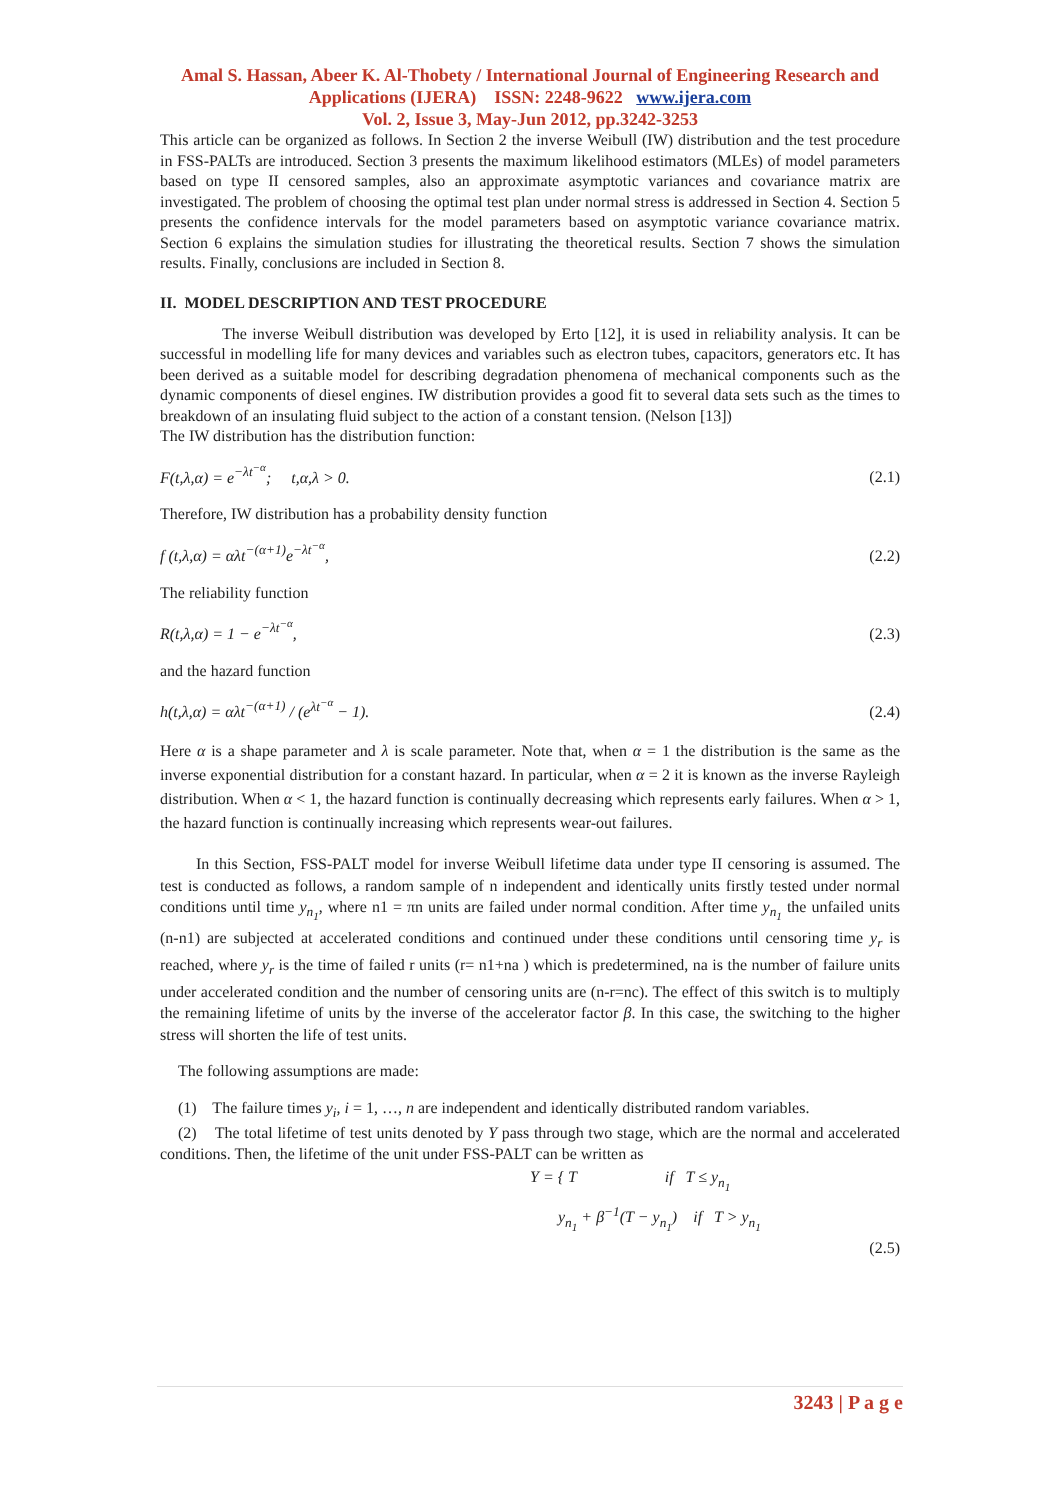Amal S. Hassan, Abeer K. Al-Thobety / International Journal of Engineering Research and Applications (IJERA) ISSN: 2248-9622 www.ijera.com
Vol. 2, Issue 3, May-Jun 2012, pp.3242-3253
This article can be organized as follows. In Section 2 the inverse Weibull (IW) distribution and the test procedure in FSS-PALTs are introduced. Section 3 presents the maximum likelihood estimators (MLEs) of model parameters based on type II censored samples, also an approximate asymptotic variances and covariance matrix are investigated. The problem of choosing the optimal test plan under normal stress is addressed in Section 4. Section 5 presents the confidence intervals for the model parameters based on asymptotic variance covariance matrix. Section 6 explains the simulation studies for illustrating the theoretical results. Section 7 shows the simulation results. Finally, conclusions are included in Section 8.
II. MODEL DESCRIPTION AND TEST PROCEDURE
The inverse Weibull distribution was developed by Erto [12], it is used in reliability analysis. It can be successful in modelling life for many devices and variables such as electron tubes, capacitors, generators etc. It has been derived as a suitable model for describing degradation phenomena of mechanical components such as the dynamic components of diesel engines. IW distribution provides a good fit to several data sets such as the times to breakdown of an insulating fluid subject to the action of a constant tension. (Nelson [13])
The IW distribution has the distribution function:
F(t,λ,α) = e<sup>−λt<sup>−α</sup></sup>; t,α,λ > 0. (2.1)
Therefore, IW distribution has a probability density function
f (t,λ,α) = αλt<sup>−(α+1)</sup>e<sup>−λt<sup>−α</sup></sup>, (2.2)
The reliability function
R(t,λ,α) = 1 − e<sup>−λt<sup>−α</sup></sup>, (2.3)
and the hazard function
h(t,λ,α) = αλt<sup>−(α+1)</sup> / (e<sup>λt<sup>−α</sup></sup> − 1). (2.4)
Here α is a shape parameter and λ is scale parameter. Note that, when α = 1 the distribution is the same as the inverse exponential distribution for a constant hazard. In particular, when α = 2 it is known as the inverse Rayleigh distribution. When α < 1, the hazard function is continually decreasing which represents early failures. When α > 1, the hazard function is continually increasing which represents wear-out failures.
In this Section, FSS-PALT model for inverse Weibull lifetime data under type II censoring is assumed. The test is conducted as follows, a random sample of n independent and identically units firstly tested under normal conditions until time y<sub>n<sub>1</sub></sub>, where n1 = πn units are failed under normal condition. After time y<sub>n<sub>1</sub></sub> the unfailed units (n-n1) are subjected at accelerated conditions and continued under these conditions until censoring time y<sub>r</sub> is reached, where y<sub>r</sub> is the time of failed r units (r= n1+na ) which is predetermined, na is the number of failure units under accelerated condition and the number of censoring units are (n-r=nc). The effect of this switch is to multiply the remaining lifetime of units by the inverse of the accelerator factor β. In this case, the switching to the higher stress will shorten the life of test units.
The following assumptions are made:
(1) The failure times y<sub>i</sub>, i = 1, …, n are independent and identically distributed random variables.
(2) The total lifetime of test units denoted by Y pass through two stage, which are the normal and accelerated conditions. Then, the lifetime of the unit under FSS-PALT can be written as
Y = { T if T ≤ y<sub>n<sub>1</sub></sub>
y<sub>n<sub>1</sub></sub> + β<sup>−1</sup>(T − y<sub>n<sub>1</sub></sub>) if T > y<sub>n<sub>1</sub></sub>
(2.5)
3243 | P a g e